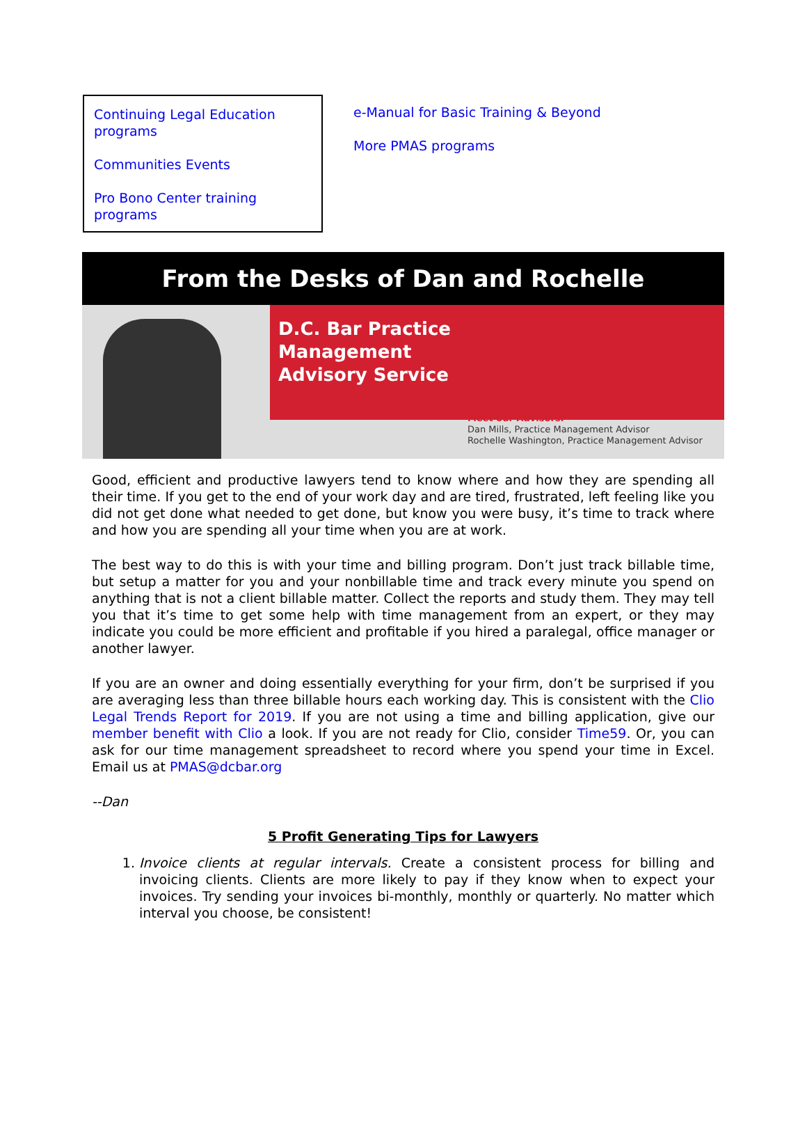Continuing Legal Education programs
Communities Events
Pro Bono Center training programs
e-Manual for Basic Training & Beyond
More PMAS programs
From the Desks of Dan and Rochelle
D.C. Bar Practice
Management
Advisory Service
Meet our Advisors:
Dan Mills, Practice Management Advisor
Rochelle Washington, Practice Management Advisor
Good, efficient and productive lawyers tend to know where and how they are spending all their time. If you get to the end of your work day and are tired, frustrated, left feeling like you did not get done what needed to get done, but know you were busy, it’s time to track where and how you are spending all your time when you are at work.
The best way to do this is with your time and billing program. Don’t just track billable time, but setup a matter for you and your nonbillable time and track every minute you spend on anything that is not a client billable matter. Collect the reports and study them. They may tell you that it’s time to get some help with time management from an expert, or they may indicate you could be more efficient and profitable if you hired a paralegal, office manager or another lawyer.
If you are an owner and doing essentially everything for your firm, don’t be surprised if you are averaging less than three billable hours each working day. This is consistent with the Clio Legal Trends Report for 2019. If you are not using a time and billing application, give our member benefit with Clio a look. If you are not ready for Clio, consider Time59. Or, you can ask for our time management spreadsheet to record where you spend your time in Excel. Email us at PMAS@dcbar.org
--Dan
5 Profit Generating Tips for Lawyers
1. Invoice clients at regular intervals. Create a consistent process for billing and invoicing clients. Clients are more likely to pay if they know when to expect your invoices. Try sending your invoices bi-monthly, monthly or quarterly. No matter which interval you choose, be consistent!